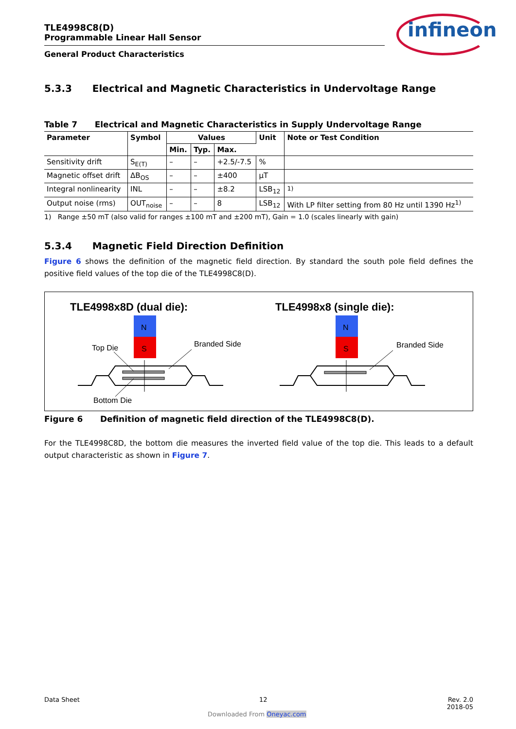TLE4998C8(D)
Programmable Linear Hall Sensor
General Product Characteristics
infineon
5.3.3 Electrical and Magnetic Characteristics in Undervoltage Range
Table 7 Electrical and Magnetic Characteristics in Supply Undervoltage Range
| Parameter | Symbol | Values | | | Unit | Note or Test Condition |
| --- | --- | --- | --- | --- | --- | --- |
| | | Min. | Typ. | Max. | | |
| Sensitivity drift | S<sub>E(T)</sub> | – | – | +2.5/-7.5 | % | |
| Magnetic offset drift | ΔB<sub>OS</sub> | – | – | ±400 | µT | |
| Integral nonlinearity | INL | – | – | ±8.2 | LSB<sub>12</sub> | <sup>1)</sup> |
| Output noise (rms) | OUT<sub>noise</sub> | – | – | 8 | LSB<sub>12</sub> | With LP filter setting from 80 Hz until 1390 Hz<sup>1)</sup> |
1) Range ±50 mT (also valid for ranges ±100 mT and ±200 mT), Gain = 1.0 (scales linearly with gain)
5.3.4 Magnetic Field Direction Definition
Figure 6 shows the definition of the magnetic field direction. By standard the south pole field defines the positive field values of the top die of the TLE4998C8(D).
TLE4998x8D (dual die):
TLE4998x8 (single die):
N
S
N
S
Top Die
Branded Side
Branded Side
Bottom Die
Figure 6 Definition of magnetic field direction of the TLE4998C8(D).
For the TLE4998C8D, the bottom die measures the inverted field value of the top die. This leads to a default output characteristic as shown in Figure 7.
Data Sheet 12 Rev. 2.0
2018-05
Downloaded From Oneyac.com